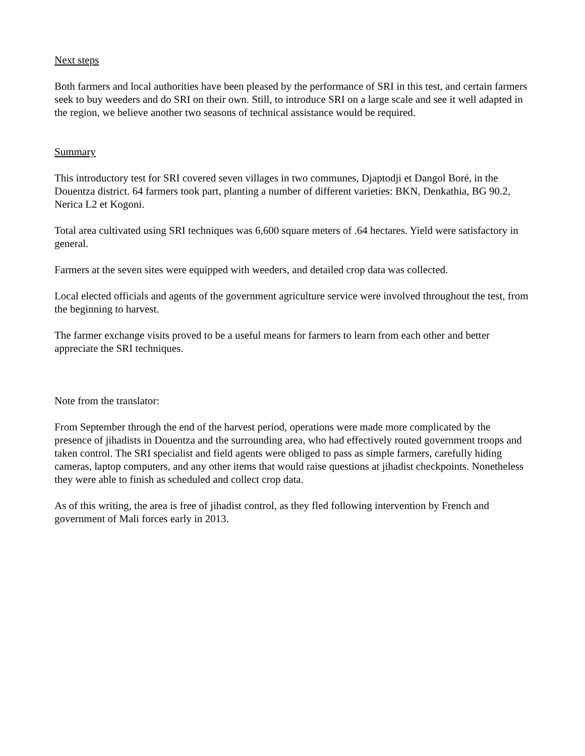Next steps
Both farmers and local authorities have been pleased by the performance of SRI in this test, and certain farmers seek to buy weeders and do SRI on their own. Still, to introduce SRI on a large scale and see it well adapted in the region, we believe another two seasons of technical assistance would be required.
Summary
This introductory test for SRI covered seven villages in two communes, Djaptodji et Dangol Boré, in the Douentza district. 64 farmers took part, planting a number of different varieties: BKN, Denkathia, BG 90.2, Nerica L2 et Kogoni.
Total area cultivated using SRI techniques was 6,600 square meters of .64 hectares. Yield were satisfactory in general.
Farmers at the seven sites were equipped with weeders, and detailed crop data was collected.
Local elected officials and agents of the government agriculture service were involved throughout the test, from the beginning to harvest.
The farmer exchange visits proved to be a useful means for farmers to learn from each other and better appreciate the SRI techniques.
Note from the translator:
From September through the end of the harvest period, operations were made more complicated by the presence of jihadists in Douentza and the surrounding area, who had effectively routed government troops and taken control. The SRI specialist and field agents were obliged to pass as simple farmers, carefully hiding cameras, laptop computers, and any other items that would raise questions at jihadist checkpoints. Nonetheless they were able to finish as scheduled and collect crop data.
As of this writing, the area is free of jihadist control, as they fled following intervention by French and government of Mali forces early in 2013.